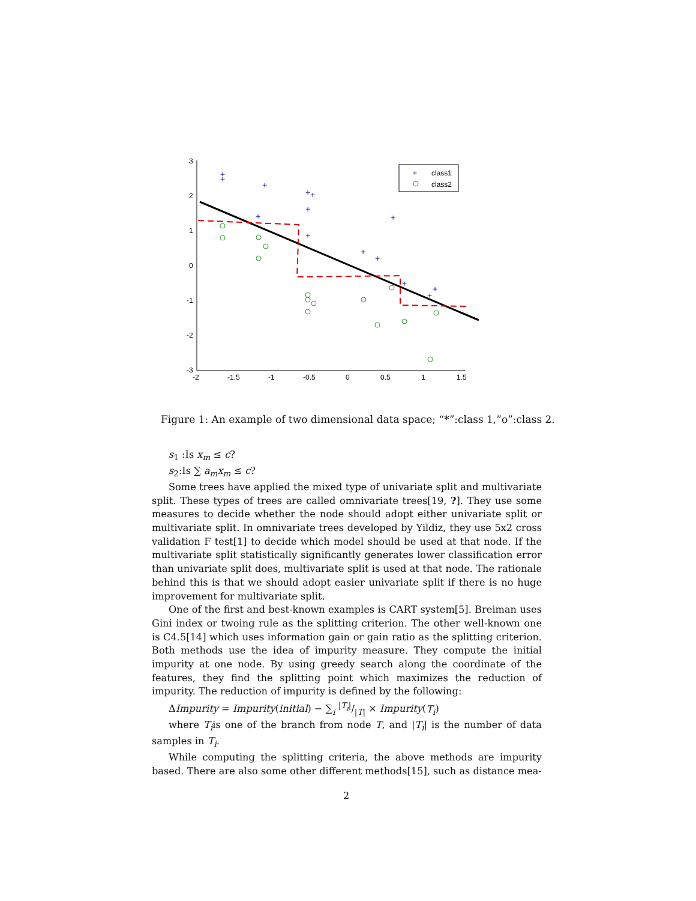3
2
1
0
-1
-2
-3
-2
-1.5
-1
-0.5
0
0.5
1
1.5
+
+
+
+
+
+
+
+
+
+
+
+
+
+
+
class1
class2
Figure 1: An example of two dimensional data space; “*”:class 1,”o”:class 2.
s<sub>1</sub> :Is x<sub>m</sub> ≤ c?
s<sub>2</sub>:Is ∑ a<sub>m</sub>x<sub>m</sub> ≤ c?
Some trees have applied the mixed type of univariate split and multivariate split. These types of trees are called omnivariate trees[19, ?]. They use some measures to decide whether the node should adopt either univariate split or multivariate split. In omnivariate trees developed by Yildiz, they use 5x2 cross validation F test[1] to decide which model should be used at that node. If the multivariate split statistically significantly generates lower classification error than univariate split does, multivariate split is used at that node. The rationale behind this is that we should adopt easier univariate split if there is no huge improvement for multivariate split.
One of the first and best-known examples is CART system[5]. Breiman uses Gini index or twoing rule as the splitting criterion. The other well-known one is C4.5[14] which uses information gain or gain ratio as the splitting criterion. Both methods use the idea of impurity measure. They compute the initial impurity at one node. By using greedy search along the coordinate of the features, they find the splitting point which maximizes the reduction of impurity. The reduction of impurity is defined by the following:
ΔImpurity = Impurity(initial) − ∑<sub>i</sub> |T<sub>i</sub>|/|T| × Impurity(T<sub>i</sub>)
where T<sub>i</sub>is one of the branch from node T, and |T<sub>i</sub>| is the number of data samples in T<sub>i</sub>.
While computing the splitting criteria, the above methods are impurity based. There are also some other different methods[15], such as distance mea-
2